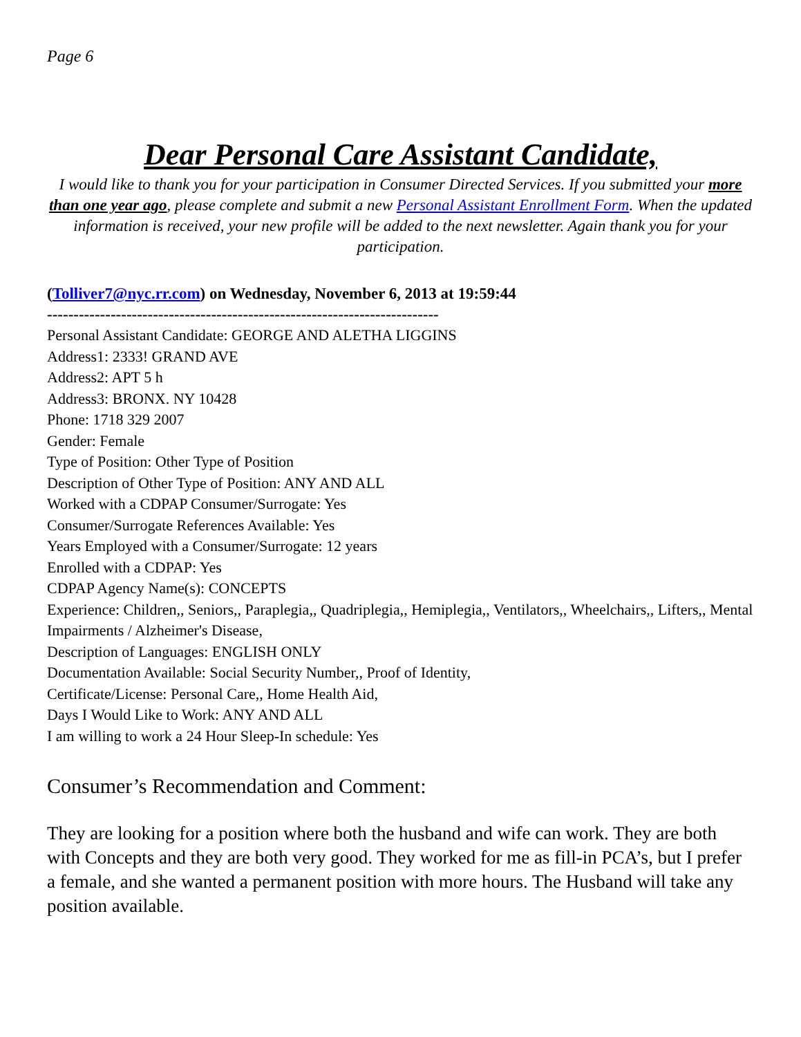Page 6
Dear Personal Care Assistant Candidate,
I would like to thank you for your participation in Consumer Directed Services. If you submitted your more than one year ago, please complete and submit a new Personal Assistant Enrollment Form. When the updated information is received, your new profile will be added to the next newsletter. Again thank you for your participation.
(Tolliver7@nyc.rr.com) on Wednesday, November 6, 2013 at 19:59:44
--------------------------------------------------------------------------
Personal Assistant Candidate: GEORGE AND ALETHA LIGGINS
Address1: 2333! GRAND AVE
Address2: APT 5 h
Address3: BRONX. NY 10428
Phone: 1718 329 2007
Gender: Female
Type of Position: Other Type of Position
Description of Other Type of Position: ANY AND ALL
Worked with a CDPAP Consumer/Surrogate: Yes
Consumer/Surrogate References Available: Yes
Years Employed with a Consumer/Surrogate: 12 years
Enrolled with a CDPAP: Yes
CDPAP Agency Name(s): CONCEPTS
Experience: Children,, Seniors,, Paraplegia,, Quadriplegia,, Hemiplegia,, Ventilators,, Wheelchairs,, Lifters,, Mental Impairments / Alzheimer's Disease,
Description of Languages: ENGLISH ONLY
Documentation Available: Social Security Number,, Proof of Identity,
Certificate/License: Personal Care,, Home Health Aid,
Days I Would Like to Work: ANY AND ALL
I am willing to work a 24 Hour Sleep-In schedule: Yes
Consumer’s Recommendation and Comment:
They are looking for a position where both the husband and wife can work. They are both with Concepts and they are both very good. They worked for me as fill-in PCA’s, but I prefer a female, and she wanted a permanent position with more hours. The Husband will take any position available.